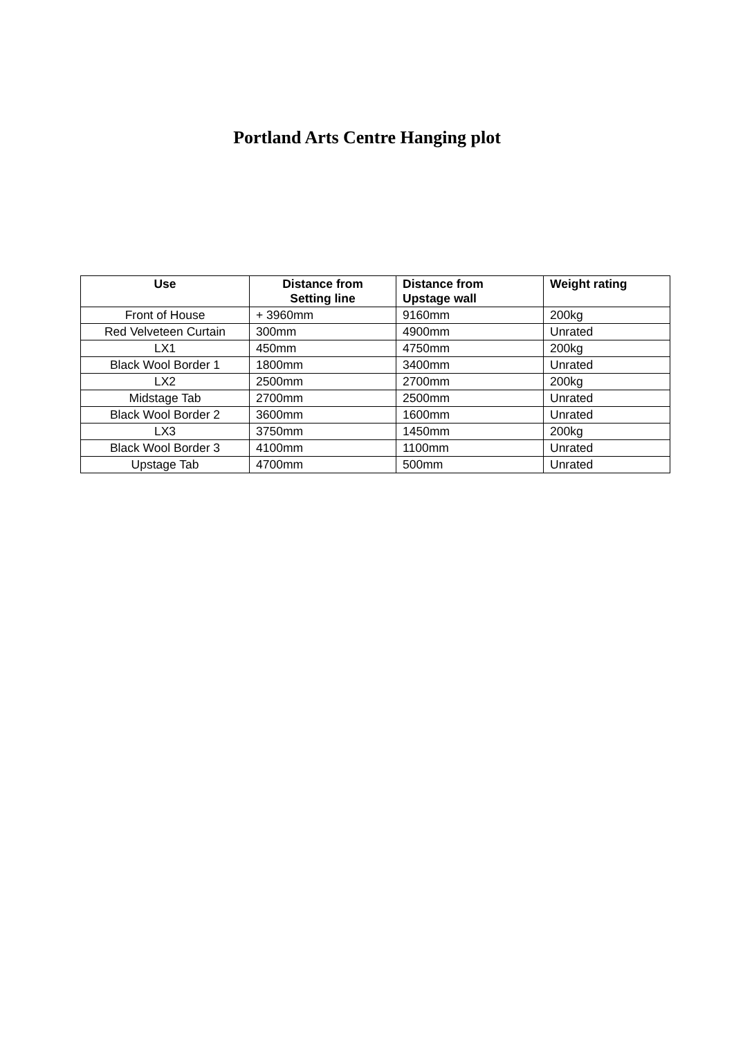Portland Arts Centre Hanging plot
| Use | Distance from Setting line | Distance from Upstage wall | Weight rating |
| --- | --- | --- | --- |
| Front of House | + 3960mm | 9160mm | 200kg |
| Red Velveteen Curtain | 300mm | 4900mm | Unrated |
| LX1 | 450mm | 4750mm | 200kg |
| Black Wool Border 1 | 1800mm | 3400mm | Unrated |
| LX2 | 2500mm | 2700mm | 200kg |
| Midstage Tab | 2700mm | 2500mm | Unrated |
| Black Wool Border 2 | 3600mm | 1600mm | Unrated |
| LX3 | 3750mm | 1450mm | 200kg |
| Black Wool Border 3 | 4100mm | 1100mm | Unrated |
| Upstage Tab | 4700mm | 500mm | Unrated |